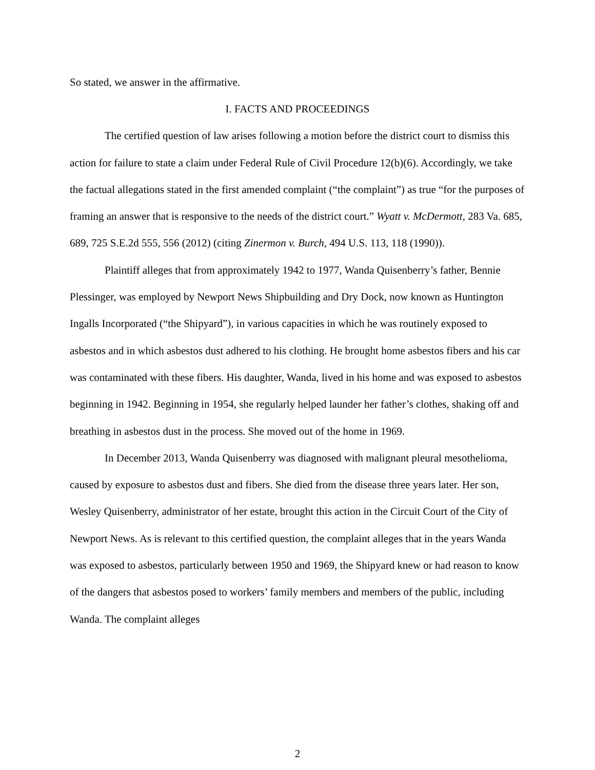So stated, we answer in the affirmative.
I. FACTS AND PROCEEDINGS
The certified question of law arises following a motion before the district court to dismiss this action for failure to state a claim under Federal Rule of Civil Procedure 12(b)(6). Accordingly, we take the factual allegations stated in the first amended complaint (“the complaint”) as true “for the purposes of framing an answer that is responsive to the needs of the district court.” Wyatt v. McDermott, 283 Va. 685, 689, 725 S.E.2d 555, 556 (2012) (citing Zinermon v. Burch, 494 U.S. 113, 118 (1990)).
Plaintiff alleges that from approximately 1942 to 1977, Wanda Quisenberry’s father, Bennie Plessinger, was employed by Newport News Shipbuilding and Dry Dock, now known as Huntington Ingalls Incorporated (“the Shipyard”), in various capacities in which he was routinely exposed to asbestos and in which asbestos dust adhered to his clothing. He brought home asbestos fibers and his car was contaminated with these fibers. His daughter, Wanda, lived in his home and was exposed to asbestos beginning in 1942. Beginning in 1954, she regularly helped launder her father’s clothes, shaking off and breathing in asbestos dust in the process. She moved out of the home in 1969.
In December 2013, Wanda Quisenberry was diagnosed with malignant pleural mesothelioma, caused by exposure to asbestos dust and fibers. She died from the disease three years later. Her son, Wesley Quisenberry, administrator of her estate, brought this action in the Circuit Court of the City of Newport News. As is relevant to this certified question, the complaint alleges that in the years Wanda was exposed to asbestos, particularly between 1950 and 1969, the Shipyard knew or had reason to know of the dangers that asbestos posed to workers’ family members and members of the public, including Wanda. The complaint alleges
2